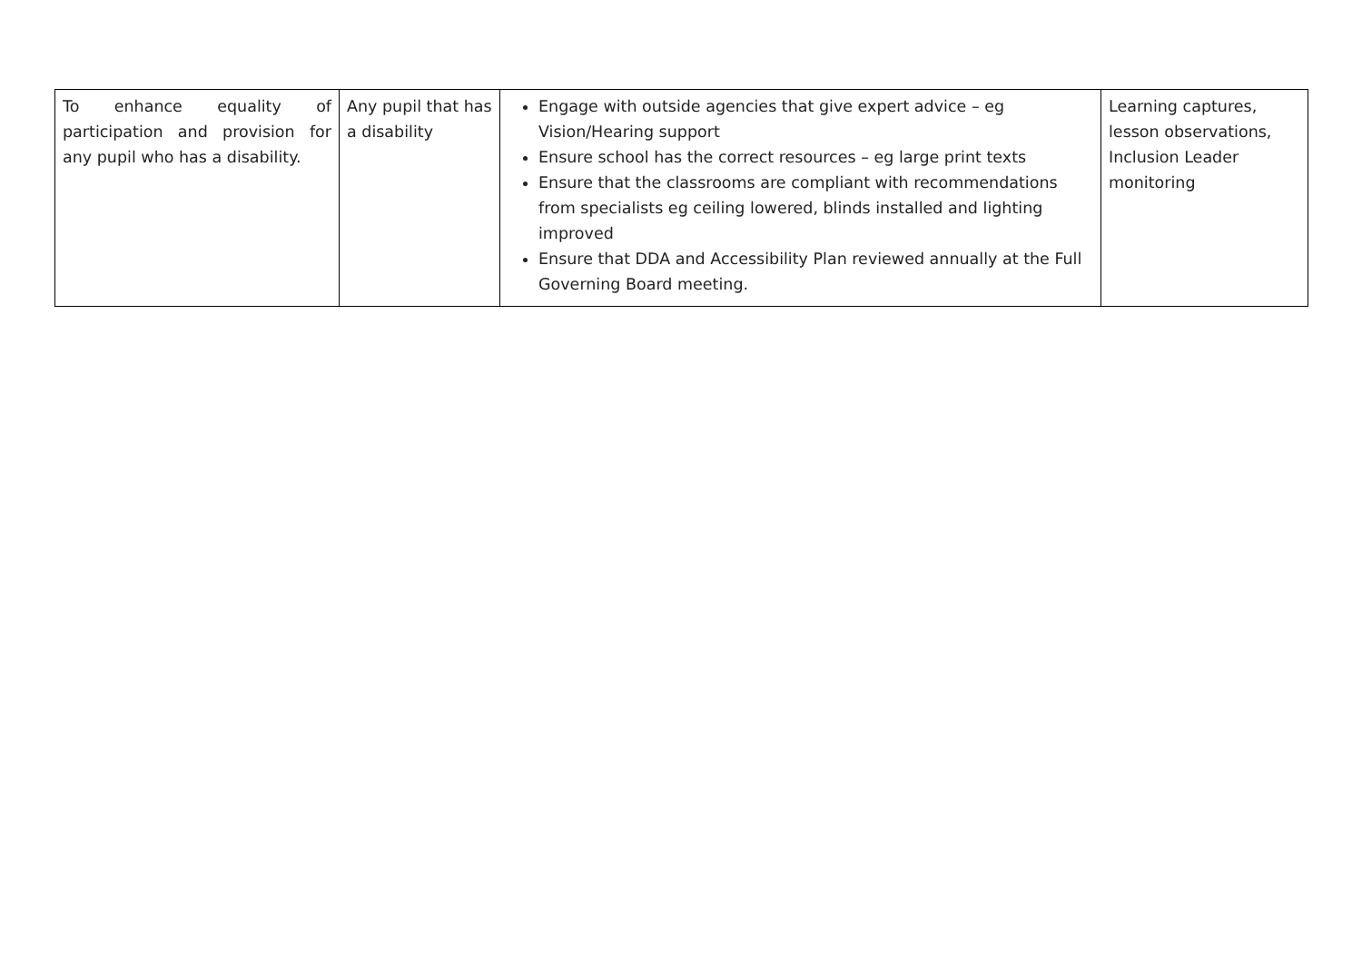| To enhance equality of participation and provision for any pupil who has a disability. | Any pupil that has a disability | Engage with outside agencies that give expert advice – eg Vision/Hearing support Ensure school has the correct resources – eg large print texts Ensure that the classrooms are compliant with recommendations from specialists eg ceiling lowered, blinds installed and lighting improved Ensure that DDA and Accessibility Plan reviewed annually at the Full Governing Board meeting. | Learning captures, lesson observations, Inclusion Leader monitoring |